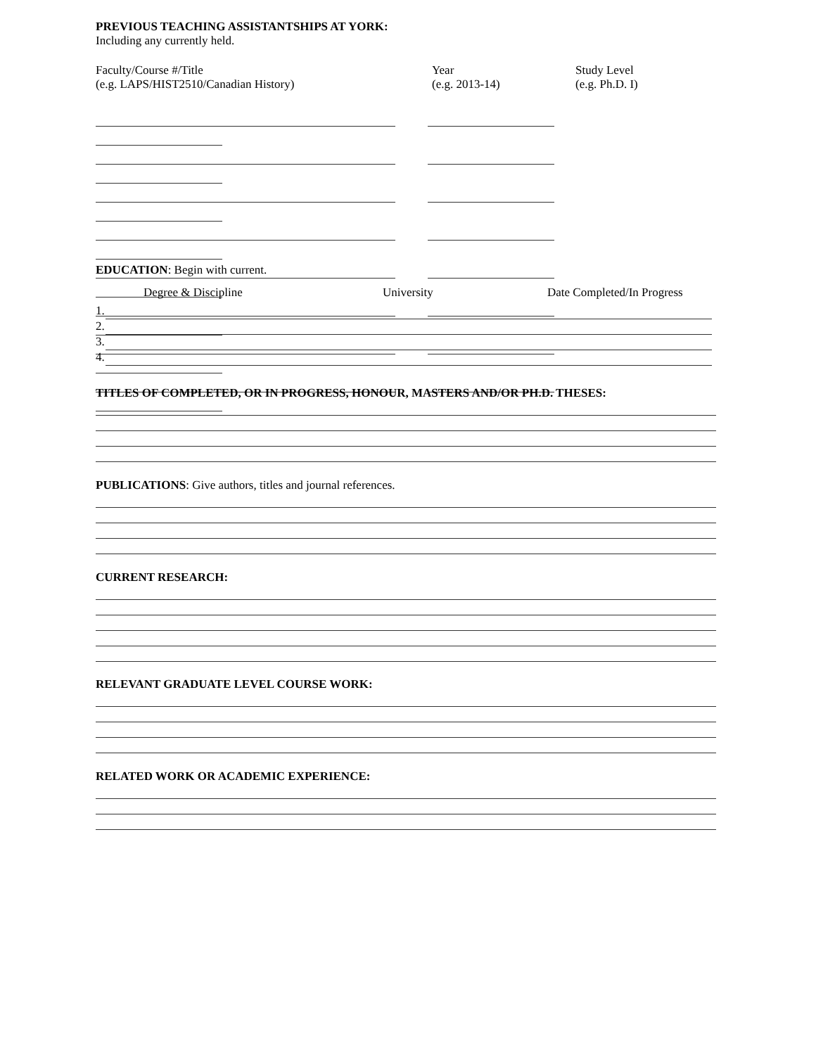PREVIOUS TEACHING ASSISTANTSHIPS AT YORK:
Including any currently held.
Faculty/Course #/Title
(e.g. LAPS/HIST2510/Canadian History)
Year
(e.g. 2013-14)
Study Level
(e.g. Ph.D. I)
EDUCATION: Begin with current.
Degree & Discipline University Date Completed/In Progress
1.
2.
3.
4.
TITLES OF COMPLETED, OR IN PROGRESS, HONOUR, MASTERS AND/OR PH.D. THESES:
PUBLICATIONS: Give authors, titles and journal references.
CURRENT RESEARCH:
RELEVANT GRADUATE LEVEL COURSE WORK:
RELATED WORK OR ACADEMIC EXPERIENCE: